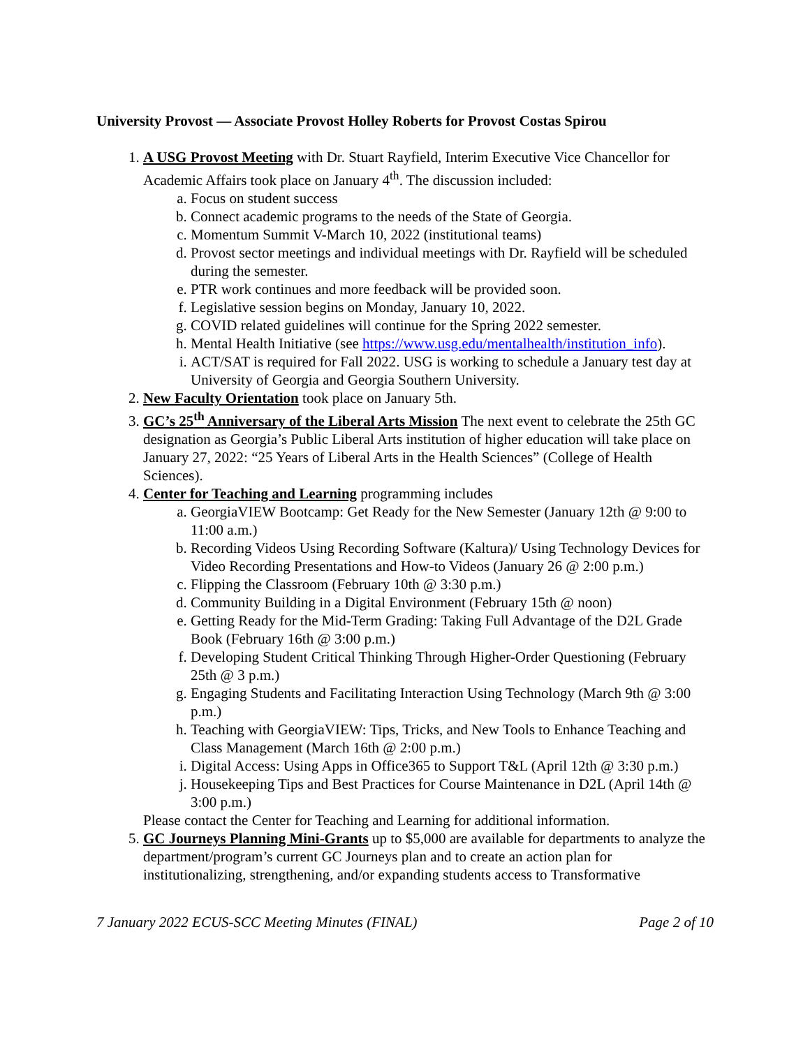University Provost — Associate Provost Holley Roberts for Provost Costas Spirou
1. A USG Provost Meeting with Dr. Stuart Rayfield, Interim Executive Vice Chancellor for Academic Affairs took place on January 4<sup>th</sup>. The discussion included:
a. Focus on student success
b. Connect academic programs to the needs of the State of Georgia.
c. Momentum Summit V-March 10, 2022 (institutional teams)
d. Provost sector meetings and individual meetings with Dr. Rayfield will be scheduled during the semester.
e. PTR work continues and more feedback will be provided soon.
f. Legislative session begins on Monday, January 10, 2022.
g. COVID related guidelines will continue for the Spring 2022 semester.
h. Mental Health Initiative (see https://www.usg.edu/mentalhealth/institution_info).
i. ACT/SAT is required for Fall 2022. USG is working to schedule a January test day at University of Georgia and Georgia Southern University.
2. New Faculty Orientation took place on January 5th.
3. GC’s 25<sup>th</sup> Anniversary of the Liberal Arts Mission The next event to celebrate the 25th GC designation as Georgia’s Public Liberal Arts institution of higher education will take place on January 27, 2022: “25 Years of Liberal Arts in the Health Sciences” (College of Health Sciences).
4. Center for Teaching and Learning programming includes
a. GeorgiaVIEW Bootcamp: Get Ready for the New Semester (January 12th @ 9:00 to 11:00 a.m.)
b. Recording Videos Using Recording Software (Kaltura)/ Using Technology Devices for Video Recording Presentations and How-to Videos (January 26 @ 2:00 p.m.)
c. Flipping the Classroom (February 10th @ 3:30 p.m.)
d. Community Building in a Digital Environment (February 15th @ noon)
e. Getting Ready for the Mid-Term Grading: Taking Full Advantage of the D2L Grade Book (February 16th @ 3:00 p.m.)
f. Developing Student Critical Thinking Through Higher-Order Questioning (February 25th @ 3 p.m.)
g. Engaging Students and Facilitating Interaction Using Technology (March 9th @ 3:00 p.m.)
h. Teaching with GeorgiaVIEW: Tips, Tricks, and New Tools to Enhance Teaching and Class Management (March 16th @ 2:00 p.m.)
i. Digital Access: Using Apps in Office365 to Support T&L (April 12th @ 3:30 p.m.)
j. Housekeeping Tips and Best Practices for Course Maintenance in D2L (April 14th @ 3:00 p.m.)
Please contact the Center for Teaching and Learning for additional information.
5. GC Journeys Planning Mini-Grants up to $5,000 are available for departments to analyze the department/program’s current GC Journeys plan and to create an action plan for institutionalizing, strengthening, and/or expanding students access to Transformative
7 January 2022 ECUS-SCC Meeting Minutes (FINAL) Page 2 of 10